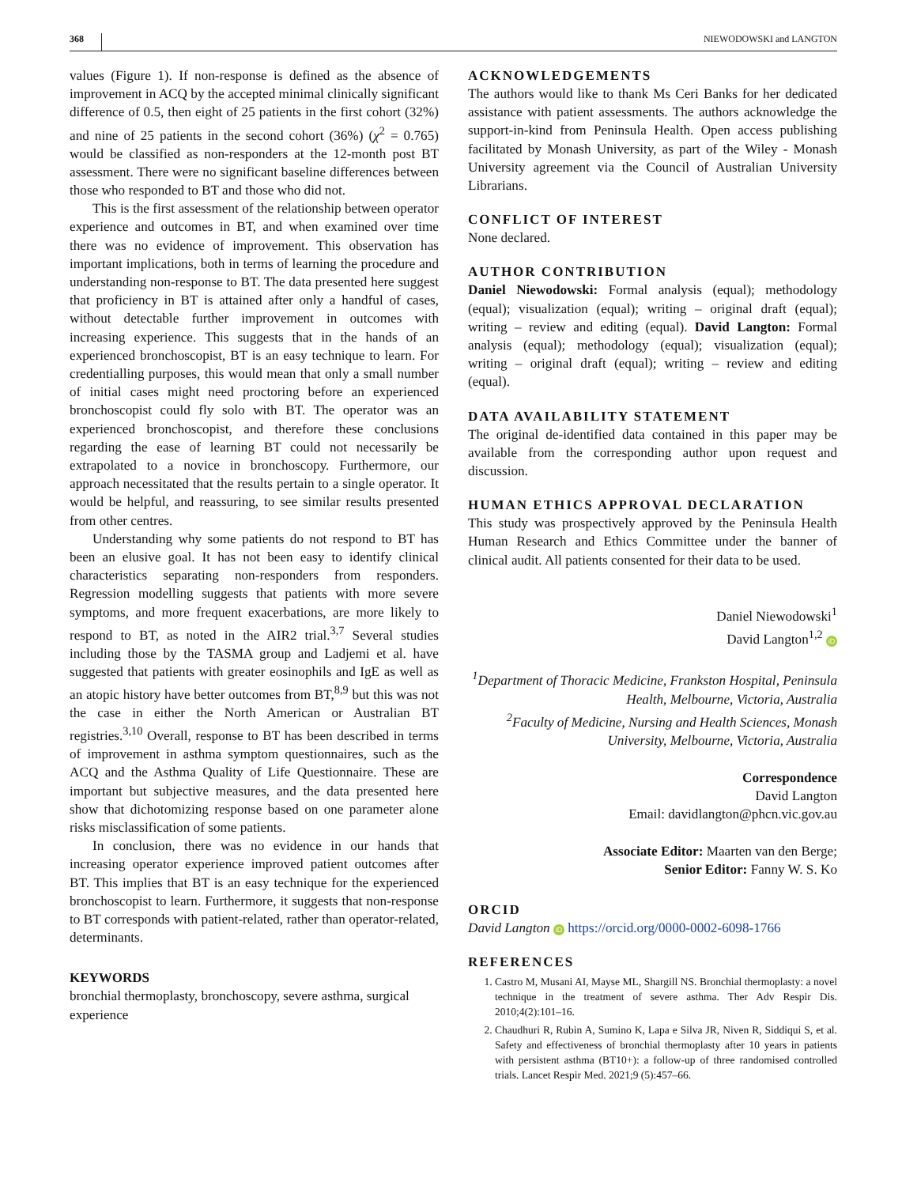368 NIEWODOWSKI and LANGTON
values (Figure 1). If non-response is defined as the absence of improvement in ACQ by the accepted minimal clinically significant difference of 0.5, then eight of 25 patients in the first cohort (32%) and nine of 25 patients in the second cohort (36%) (χ<sup>2</sup> = 0.765) would be classified as non-responders at the 12-month post BT assessment. There were no significant baseline differences between those who responded to BT and those who did not.
This is the first assessment of the relationship between operator experience and outcomes in BT, and when examined over time there was no evidence of improvement. This observation has important implications, both in terms of learning the procedure and understanding non-response to BT. The data presented here suggest that proficiency in BT is attained after only a handful of cases, without detectable further improvement in outcomes with increasing experience. This suggests that in the hands of an experienced bronchoscopist, BT is an easy technique to learn. For credentialling purposes, this would mean that only a small number of initial cases might need proctoring before an experienced bronchoscopist could fly solo with BT. The operator was an experienced bronchoscopist, and therefore these conclusions regarding the ease of learning BT could not necessarily be extrapolated to a novice in bronchoscopy. Furthermore, our approach necessitated that the results pertain to a single operator. It would be helpful, and reassuring, to see similar results presented from other centres.
Understanding why some patients do not respond to BT has been an elusive goal. It has not been easy to identify clinical characteristics separating non-responders from responders. Regression modelling suggests that patients with more severe symptoms, and more frequent exacerbations, are more likely to respond to BT, as noted in the AIR2 trial.<sup>3,7</sup> Several studies including those by the TASMA group and Ladjemi et al. have suggested that patients with greater eosinophils and IgE as well as an atopic history have better outcomes from BT,<sup>8,9</sup> but this was not the case in either the North American or Australian BT registries.<sup>3,10</sup> Overall, response to BT has been described in terms of improvement in asthma symptom questionnaires, such as the ACQ and the Asthma Quality of Life Questionnaire. These are important but subjective measures, and the data presented here show that dichotomizing response based on one parameter alone risks misclassification of some patients.
In conclusion, there was no evidence in our hands that increasing operator experience improved patient outcomes after BT. This implies that BT is an easy technique for the experienced bronchoscopist to learn. Furthermore, it suggests that non-response to BT corresponds with patient-related, rather than operator-related, determinants.
KEYWORDS
bronchial thermoplasty, bronchoscopy, severe asthma, surgical experience
ACKNOWLEDGEMENTS
The authors would like to thank Ms Ceri Banks for her dedicated assistance with patient assessments. The authors acknowledge the support-in-kind from Peninsula Health. Open access publishing facilitated by Monash University, as part of the Wiley - Monash University agreement via the Council of Australian University Librarians.
CONFLICT OF INTEREST
None declared.
AUTHOR CONTRIBUTION
Daniel Niewodowski: Formal analysis (equal); methodology (equal); visualization (equal); writing – original draft (equal); writing – review and editing (equal). David Langton: Formal analysis (equal); methodology (equal); visualization (equal); writing – original draft (equal); writing – review and editing (equal).
DATA AVAILABILITY STATEMENT
The original de-identified data contained in this paper may be available from the corresponding author upon request and discussion.
HUMAN ETHICS APPROVAL DECLARATION
This study was prospectively approved by the Peninsula Health Human Research and Ethics Committee under the banner of clinical audit. All patients consented for their data to be used.
Daniel Niewodowski<sup>1</sup>
David Langton<sup>1,2</sup> iD
<sup>1</sup> Department of Thoracic Medicine, Frankston Hospital, Peninsula Health, Melbourne, Victoria, Australia
<sup>2</sup> Faculty of Medicine, Nursing and Health Sciences, Monash University, Melbourne, Victoria, Australia
Correspondence
David Langton
Email: davidlangton@phcn.vic.gov.au
Associate Editor: Maarten van den Berge;
Senior Editor: Fanny W. S. Ko
ORCID
David Langton iD https://orcid.org/0000-0002-6098-1766
REFERENCES
1. Castro M, Musani AI, Mayse ML, Shargill NS. Bronchial thermoplasty: a novel technique in the treatment of severe asthma. Ther Adv Respir Dis. 2010;4(2):101–16.
2. Chaudhuri R, Rubin A, Sumino K, Lapa e Silva JR, Niven R, Siddiqui S, et al. Safety and effectiveness of bronchial thermoplasty after 10 years in patients with persistent asthma (BT10+): a follow-up of three randomised controlled trials. Lancet Respir Med. 2021;9 (5):457–66.